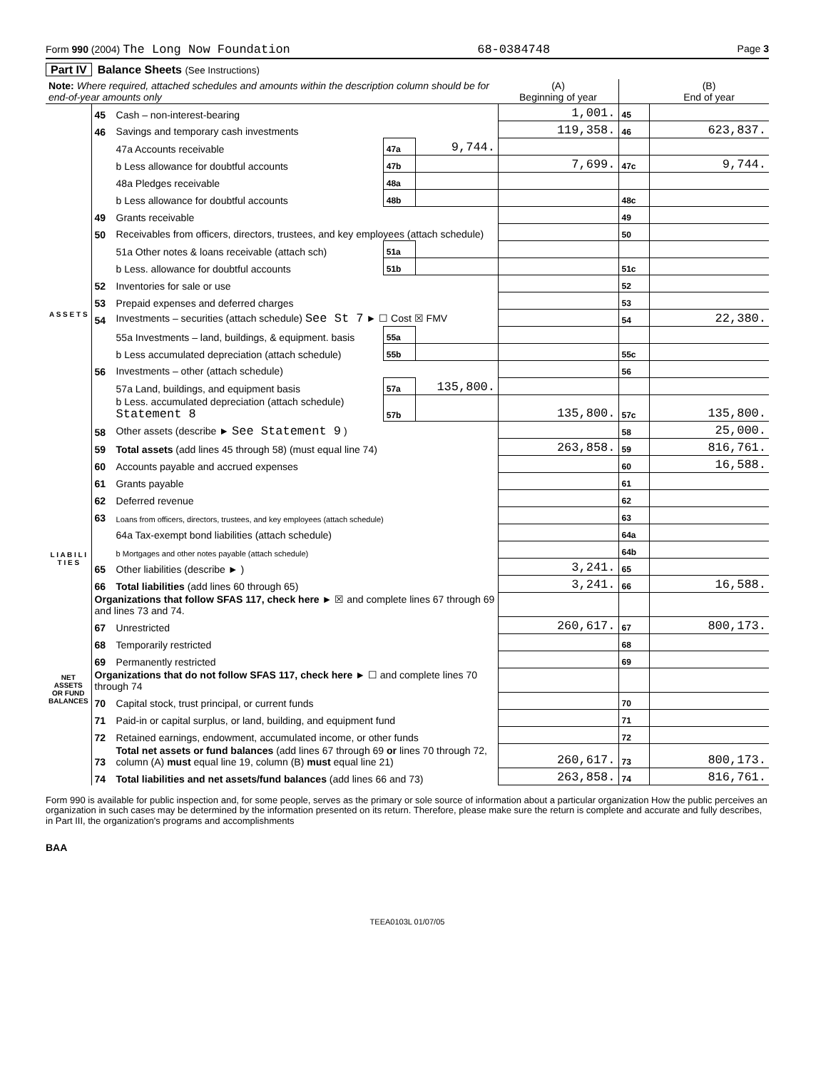Form 990 (2004) The Long Now Foundation 68-0384748 Page 3
Part IV Balance Sheets (See Instructions)
| Note: Where required, attached schedules and amounts within the description column should be for end-of-year amounts only | | | | | (A) Beginning of year | | (B) End of year |
| --- | --- | --- | --- | --- | --- | --- | --- |
| A S S E T S | 45 | Cash – non-interest-bearing | | | 1,001. | 45 | |
| | 46 | Savings and temporary cash investments | | | 119,358. | 46 | 623,837. |
| | | 47a Accounts receivable | 47a | 9,744. | | | |
| | | b Less allowance for doubtful accounts | 47b | | 7,699. | 47c | 9,744. |
| | | 48a Pledges receivable | 48a | | | | |
| | | b Less allowance for doubtful accounts | 48b | | | 48c | |
| | 49 | Grants receivable | | | | 49 | |
| | 50 | Receivables from officers, directors, trustees, and key employees (attach schedule) | | | | 50 | |
| | | 51a Other notes & loans receivable (attach sch) | 51a | | | | |
| | | b Less. allowance for doubtful accounts | 51b | | | 51c | |
| | 52 | Inventories for sale or use | | | | 52 | |
| | 53 | Prepaid expenses and deferred charges | | | | 53 | |
| | 54 | Investments – securities (attach schedule) See St 7 ► ☐ Cost ☒ FMV | | | | 54 | 22,380. |
| | | 55a Investments – land, buildings, & equipment. basis | 55a | | | | |
| | | b Less accumulated depreciation (attach schedule) | 55b | | | 55c | |
| | 56 | Investments – other (attach schedule) | | | | 56 | |
| | | 57a Land, buildings, and equipment basis | 57a | 135,800. | | | |
| | | b Less. accumulated depreciation (attach schedule) Statement 8 | 57b | | 135,800. | 57c | 135,800. |
| | 58 | Other assets (describe ► See Statement 9 ) | | | | 58 | 25,000. |
| | 59 | Total assets (add lines 45 through 58) (must equal line 74) | | | 263,858. | 59 | 816,761. |
| | 60 | Accounts payable and accrued expenses | | | | 60 | 16,588. |
| | 61 | Grants payable | | | | 61 | |
| | 62 | Deferred revenue | | | | 62 | |
| | 63 | Loans from officers, directors, trustees, and key employees (attach schedule) | | | | 63 | |
| L I A B I L I T I E S | | 64a Tax-exempt bond liabilities (attach schedule) | | | | 64a | |
| | | b Mortgages and other notes payable (attach schedule) | | | | 64b | |
| | 65 | Other liabilities (describe ► ) | | | 3,241. | 65 | |
| | 66 | Total liabilities (add lines 60 through 65) | | | 3,241. | 66 | 16,588. |
| NET ASSETS OR FUND BALANCES | Organizations that follow SFAS 117, check here ► ☒ and complete lines 67 through 69 and lines 73 and 74. | | | | | | |
| | 67 | Unrestricted | | | 260,617. | 67 | 800,173. |
| | 68 | Temporarily restricted | | | | 68 | |
| | 69 | Permanently restricted | | | | 69 | |
| | Organizations that do not follow SFAS 117, check here ► ☐ and complete lines 70 through 74 | | | | | | |
| | 70 | Capital stock, trust principal, or current funds | | | | 70 | |
| | 71 | Paid-in or capital surplus, or land, building, and equipment fund | | | | 71 | |
| | 72 | Retained earnings, endowment, accumulated income, or other funds | | | | 72 | |
| | 73 | Total net assets or fund balances (add lines 67 through 69 or lines 70 through 72, column (A) must equal line 19, column (B) must equal line 21) | | | 260,617. | 73 | 800,173. |
| | 74 | Total liabilities and net assets/fund balances (add lines 66 and 73) | | | 263,858. | 74 | 816,761. |
Form 990 is available for public inspection and, for some people, serves as the primary or sole source of information about a particular organization How the public perceives an organization in such cases may be determined by the information presented on its return. Therefore, please make sure the return is complete and accurate and fully describes, in Part III, the organization's programs and accomplishments
BAA
TEEA0103L 01/07/05